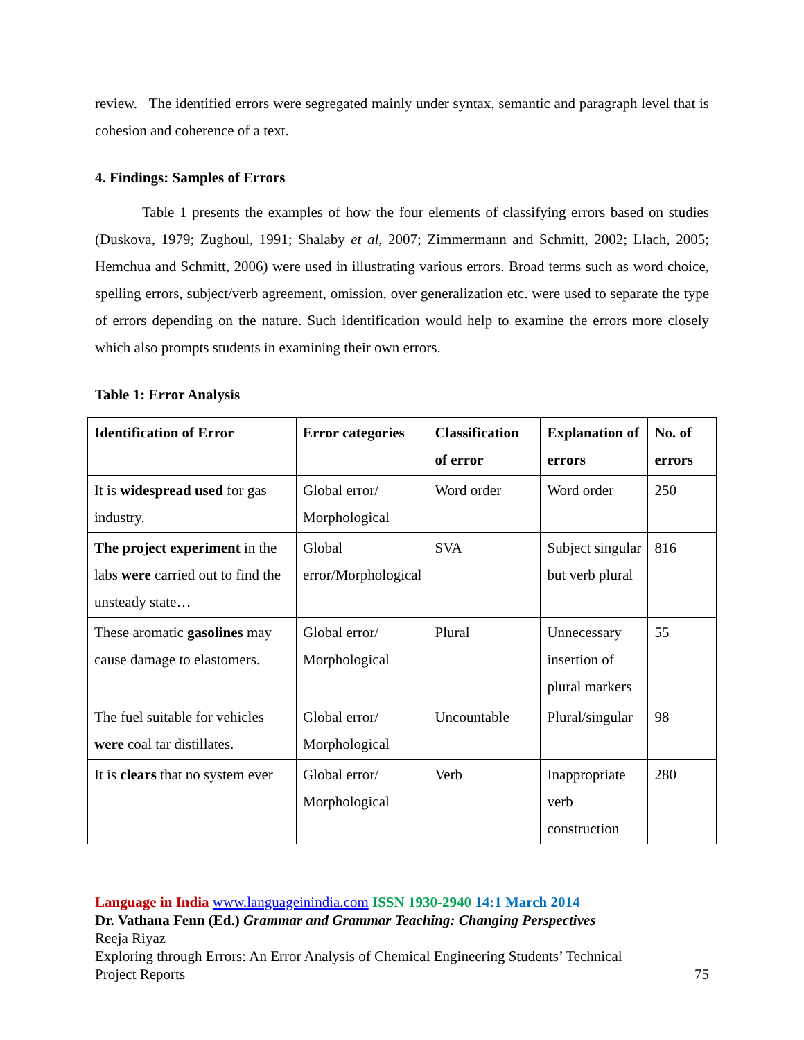review. The identified errors were segregated mainly under syntax, semantic and paragraph level that is cohesion and coherence of a text.
4. Findings: Samples of Errors
Table 1 presents the examples of how the four elements of classifying errors based on studies (Duskova, 1979; Zughoul, 1991; Shalaby et al, 2007; Zimmermann and Schmitt, 2002; Llach, 2005; Hemchua and Schmitt, 2006) were used in illustrating various errors. Broad terms such as word choice, spelling errors, subject/verb agreement, omission, over generalization etc. were used to separate the type of errors depending on the nature. Such identification would help to examine the errors more closely which also prompts students in examining their own errors.
Table 1: Error Analysis
| Identification of Error | Error categories | Classification of error | Explanation of errors | No. of errors |
| --- | --- | --- | --- | --- |
| It is widespread used for gas industry. | Global error/ Morphological | Word order | Word order | 250 |
| The project experiment in the labs were carried out to find the unsteady state… | Global error/Morphological | SVA | Subject singular but verb plural | 816 |
| These aromatic gasolines may cause damage to elastomers. | Global error/ Morphological | Plural | Unnecessary insertion of plural markers | 55 |
| The fuel suitable for vehicles were coal tar distillates. | Global error/ Morphological | Uncountable | Plural/singular | 98 |
| It is clears that no system ever | Global error/ Morphological | Verb | Inappropriate verb construction | 280 |
Language in India www.languageinindia.com ISSN 1930-2940 14:1 March 2014
Dr. Vathana Fenn (Ed.) Grammar and Grammar Teaching: Changing Perspectives
Reeja Riyaz
Exploring through Errors: An Error Analysis of Chemical Engineering Students’ Technical
Project Reports 75